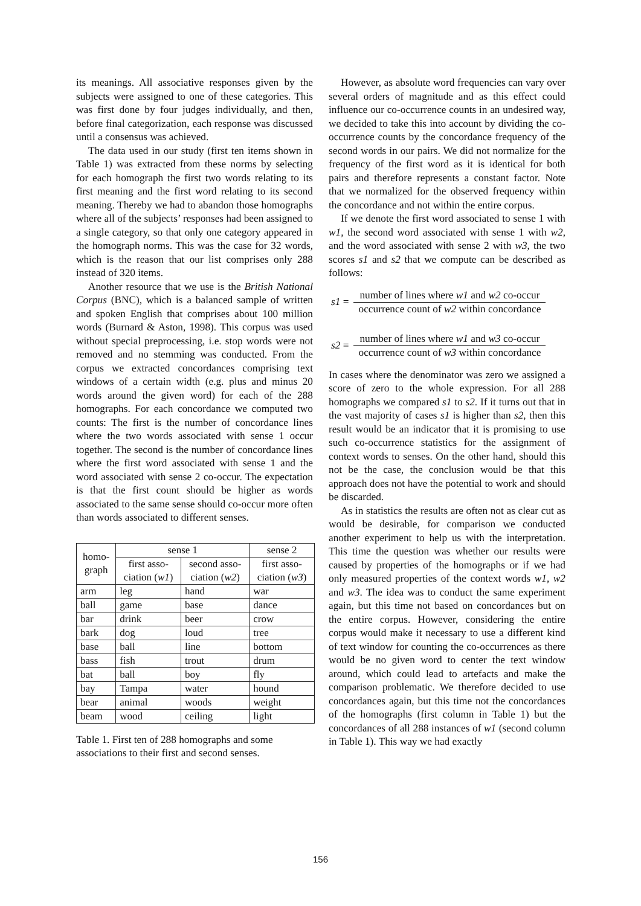its meanings. All associative responses given by the subjects were assigned to one of these categories. This was first done by four judges individually, and then, before final categorization, each response was discussed until a consensus was achieved.
The data used in our study (first ten items shown in Table 1) was extracted from these norms by selecting for each homograph the first two words relating to its first meaning and the first word relating to its second meaning. Thereby we had to abandon those homographs where all of the subjects’ responses had been assigned to a single category, so that only one category appeared in the homograph norms. This was the case for 32 words, which is the reason that our list comprises only 288 instead of 320 items.
Another resource that we use is the British National Corpus (BNC), which is a balanced sample of written and spoken English that comprises about 100 million words (Burnard & Aston, 1998). This corpus was used without special preprocessing, i.e. stop words were not removed and no stemming was conducted. From the corpus we extracted concordances comprising text windows of a certain width (e.g. plus and minus 20 words around the given word) for each of the 288 homographs. For each concordance we computed two counts: The first is the number of concordance lines where the two words associated with sense 1 occur together. The second is the number of concordance lines where the first word associated with sense 1 and the word associated with sense 2 co-occur. The expectation is that the first count should be higher as words associated to the same sense should co-occur more often than words associated to different senses.
| homo- graph | sense 1 | | sense 2 |
| --- | --- | --- | --- |
| | first asso- ciation ( w1 ) | second asso- ciation ( w2 ) | first asso- ciation ( w3 ) |
| arm | leg | hand | war |
| ball | game | base | dance |
| bar | drink | beer | crow |
| bark | dog | loud | tree |
| base | ball | line | bottom |
| bass | fish | trout | drum |
| bat | ball | boy | fly |
| bay | Tampa | water | hound |
| bear | animal | woods | weight |
| beam | wood | ceiling | light |
Table 1. First ten of 288 homographs and some associations to their first and second senses.
However, as absolute word frequencies can vary over several orders of magnitude and as this effect could influence our co-occurrence counts in an undesired way, we decided to take this into account by dividing the co-occurrence counts by the concordance frequency of the second words in our pairs. We did not normalize for the frequency of the first word as it is identical for both pairs and therefore represents a constant factor. Note that we normalized for the observed frequency within the concordance and not within the entire corpus.
If we denote the first word associated to sense 1 with w1, the second word associated with sense 1 with w2, and the word associated with sense 2 with w3, the two scores s1 and s2 that we compute can be described as follows:
s1 =
number of lines where w1 and w2 co-occur
occurrence count of w2 within concordance
s2 =
number of lines where w1 and w3 co-occur
occurrence count of w3 within concordance
In cases where the denominator was zero we assigned a score of zero to the whole expression. For all 288 homographs we compared s1 to s2. If it turns out that in the vast majority of cases s1 is higher than s2, then this result would be an indicator that it is promising to use such co-occurrence statistics for the assignment of context words to senses. On the other hand, should this not be the case, the conclusion would be that this approach does not have the potential to work and should be discarded.
As in statistics the results are often not as clear cut as would be desirable, for comparison we conducted another experiment to help us with the interpretation. This time the question was whether our results were caused by properties of the homographs or if we had only measured properties of the context words w1, w2 and w3. The idea was to conduct the same experiment again, but this time not based on concordances but on the entire corpus. However, considering the entire corpus would make it necessary to use a different kind of text window for counting the co-occurrences as there would be no given word to center the text window around, which could lead to artefacts and make the comparison problematic. We therefore decided to use concordances again, but this time not the concordances of the homographs (first column in Table 1) but the concordances of all 288 instances of w1 (second column in Table 1). This way we had exactly
156